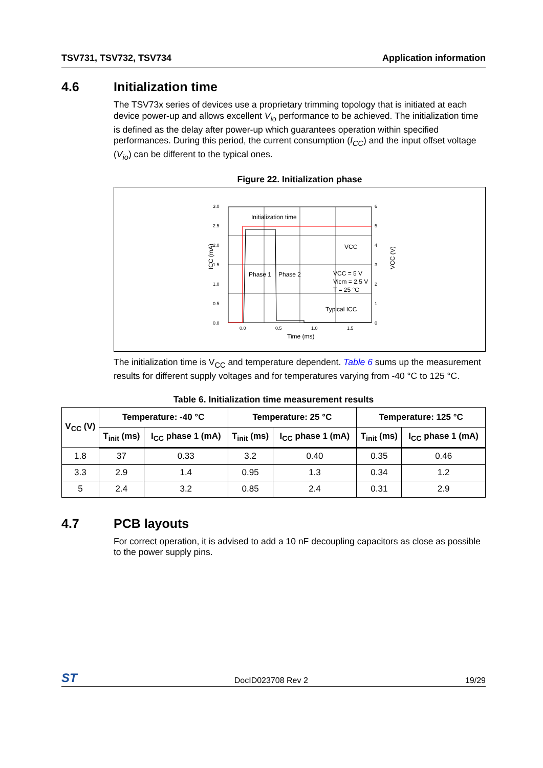TSV731, TSV732, TSV734 Application information
4.6 Initialization time
The TSV73x series of devices use a proprietary trimming topology that is initiated at each device power-up and allows excellent V<sub>io</sub> performance to be achieved. The initialization time is defined as the delay after power-up which guarantees operation within specified performances. During this period, the current consumption (I<sub>CC</sub>) and the input offset voltage (V<sub>io</sub>) can be different to the typical ones.
Figure 22. Initialization phase
3.0
2.5
2.0
1.5
1.0
0.5
0.0
6
5
4
3
2
1
0
0.0
0.5
1.0
1.5
Time (ms)
ICC (mA)
VCC (V)
Initialization time
Phase 1
Phase 2
VCC
VCC = 5 V
Vicm = 2.5 V
T = 25 °C
Typical ICC
The initialization time is V<sub>CC</sub> and temperature dependent. Table 6 sums up the measurement results for different supply voltages and for temperatures varying from -40 °C to 125 °C.
Table 6. Initialization time measurement results
| V<sub>CC</sub> (V) | Temperature: -40 °C | | Temperature: 25 °C | | Temperature: 125 °C | |
| --- | --- | --- | --- | --- | --- | --- |
| | T<sub>init</sub> (ms) | I<sub>CC</sub> phase 1 (mA) | T<sub>init</sub> (ms) | I<sub>CC</sub> phase 1 (mA) | T<sub>init</sub> (ms) | I<sub>CC</sub> phase 1 (mA) |
| 1.8 | 37 | 0.33 | 3.2 | 0.40 | 0.35 | 0.46 |
| 3.3 | 2.9 | 1.4 | 0.95 | 1.3 | 0.34 | 1.2 |
| 5 | 2.4 | 3.2 | 0.85 | 2.4 | 0.31 | 2.9 |
4.7 PCB layouts
For correct operation, it is advised to add a 10 nF decoupling capacitors as close as possible to the power supply pins.
ST DocID023708 Rev 2 19/29